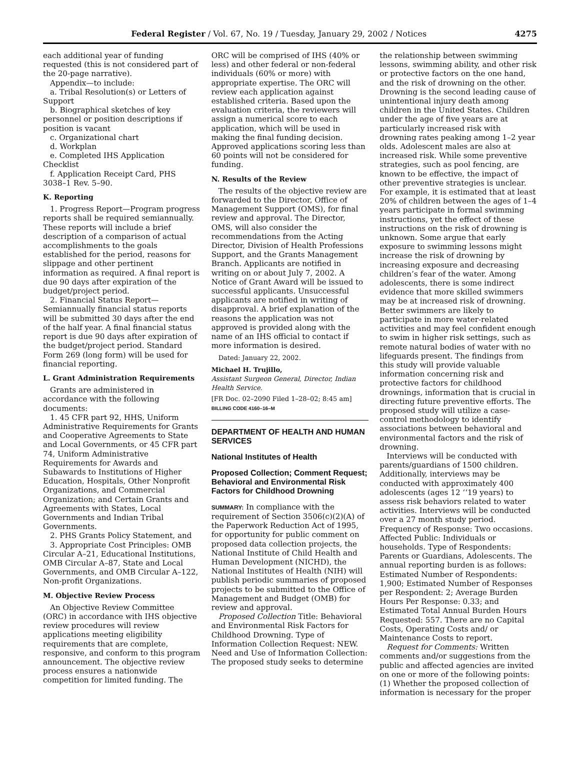Federal Register / Vol. 67, No. 19 / Tuesday, January 29, 2002 / Notices 4275
each additional year of funding requested (this is not considered part of the 20-page narrative).
Appendix—to include:
a. Tribal Resolution(s) or Letters of Support
b. Biographical sketches of key personnel or position descriptions if position is vacant
c. Organizational chart
d. Workplan
e. Completed IHS Application Checklist
f. Application Receipt Card, PHS 3038–1 Rev. 5–90.
K. Reporting
1. Progress Report—Program progress reports shall be required semiannually. These reports will include a brief description of a comparison of actual accomplishments to the goals established for the period, reasons for slippage and other pertinent information as required. A final report is due 90 days after expiration of the budget/project period.
2. Financial Status Report—Semiannually financial status reports will be submitted 30 days after the end of the half year. A final financial status report is due 90 days after expiration of the budget/project period. Standard Form 269 (long form) will be used for financial reporting.
L. Grant Administration Requirements
Grants are administered in accordance with the following documents:
1. 45 CFR part 92, HHS, Uniform Administrative Requirements for Grants and Cooperative Agreements to State and Local Governments, or 45 CFR part 74, Uniform Administrative Requirements for Awards and Subawards to Institutions of Higher Education, Hospitals, Other Nonprofit Organizations, and Commercial Organization; and Certain Grants and Agreements with States, Local Governments and Indian Tribal Governments.
2. PHS Grants Policy Statement, and
3. Appropriate Cost Principles: OMB Circular A–21, Educational Institutions, OMB Circular A–87, State and Local Governments, and OMB Circular A–122, Non-profit Organizations.
M. Objective Review Process
An Objective Review Committee (ORC) in accordance with IHS objective review procedures will review applications meeting eligibility requirements that are complete, responsive, and conform to this program announcement. The objective review process ensures a nationwide competition for limited funding. The
ORC will be comprised of IHS (40% or less) and other federal or non-federal individuals (60% or more) with appropriate expertise. The ORC will review each application against established criteria. Based upon the evaluation criteria, the reviewers will assign a numerical score to each application, which will be used in making the final funding decision. Approved applications scoring less than 60 points will not be considered for funding.
N. Results of the Review
The results of the objective review are forwarded to the Director, Office of Management Support (OMS), for final review and approval. The Director, OMS, will also consider the recommendations from the Acting Director, Division of Health Professions Support, and the Grants Management Branch. Applicants are notified in writing on or about July 7, 2002. A Notice of Grant Award will be issued to successful applicants. Unsuccessful applicants are notified in writing of disapproval. A brief explanation of the reasons the application was not approved is provided along with the name of an IHS official to contact if more information is desired.
Dated: January 22, 2002.
Michael H. Trujillo,
Assistant Surgeon General, Director, Indian Health Service.
[FR Doc. 02–2090 Filed 1–28–02; 8:45 am]
BILLING CODE 4160–16–M
DEPARTMENT OF HEALTH AND HUMAN SERVICES
National Institutes of Health
Proposed Collection; Comment Request; Behavioral and Environmental Risk Factors for Childhood Drowning
SUMMARY: In compliance with the requirement of Section 3506(c)(2)(A) of the Paperwork Reduction Act of 1995, for opportunity for public comment on proposed data collection projects, the National Institute of Child Health and Human Development (NICHD), the National Institutes of Health (NIH) will publish periodic summaries of proposed projects to be submitted to the Office of Management and Budget (OMB) for review and approval.
Proposed Collection Title: Behavioral and Environmental Risk Factors for Childhood Drowning. Type of Information Collection Request: NEW. Need and Use of Information Collection: The proposed study seeks to determine
the relationship between swimming lessons, swimming ability, and other risk or protective factors on the one hand, and the risk of drowning on the other. Drowning is the second leading cause of unintentional injury death among children in the United States. Children under the age of five years are at particularly increased risk with drowning rates peaking among 1–2 year olds. Adolescent males are also at increased risk. While some preventive strategies, such as pool fencing, are known to be effective, the impact of other preventive strategies is unclear. For example, it is estimated that at least 20% of children between the ages of 1–4 years participate in formal swimming instructions, yet the effect of these instructions on the risk of drowning is unknown. Some argue that early exposure to swimming lessons might increase the risk of drowning by increasing exposure and decreasing children’s fear of the water. Among adolescents, there is some indirect evidence that more skilled swimmers may be at increased risk of drowning. Better swimmers are likely to participate in more water-related activities and may feel confident enough to swim in higher risk settings, such as remote natural bodies of water with no lifeguards present. The findings from this study will provide valuable information concerning risk and protective factors for childhood drownings, information that is crucial in directing future preventive efforts. The proposed study will utilize a case-control methodology to identify associations between behavioral and environmental factors and the risk of drowning.
Interviews will be conducted with parents/guardians of 1500 children. Additionally, interviews may be conducted with approximately 400 adolescents (ages 12 ‘‘19 years) to assess risk behaviors related to water activities. Interviews will be conducted over a 27 month study period. Frequency of Response: Two occasions. Affected Public: Individuals or households. Type of Respondents: Parents or Guardians, Adolescents. The annual reporting burden is as follows: Estimated Number of Respondents: 1,900; Estimated Number of Responses per Respondent: 2; Average Burden Hours Per Response: 0.33; and Estimated Total Annual Burden Hours Requested: 557. There are no Capital Costs, Operating Costs and/ or Maintenance Costs to report.
Request for Comments: Written comments and/or suggestions from the public and affected agencies are invited on one or more of the following points: (1) Whether the proposed collection of information is necessary for the proper